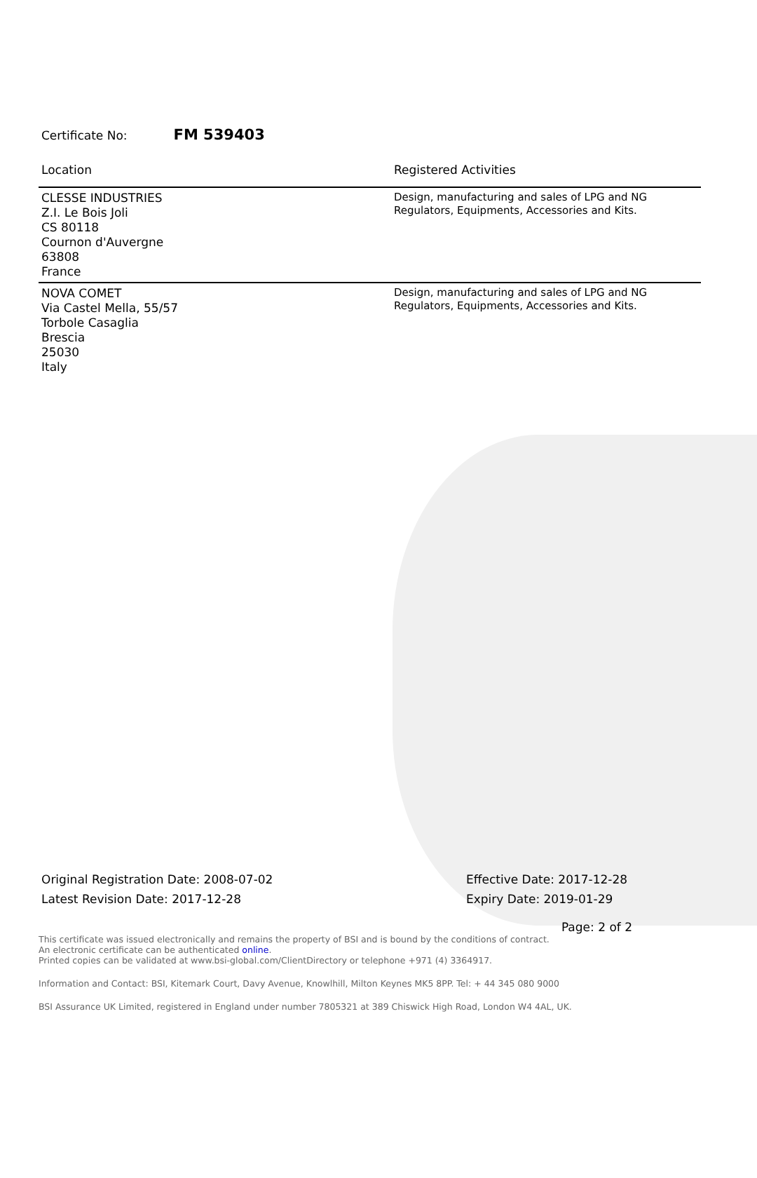Certificate No: FM 539403
| Location | Registered Activities |
| --- | --- |
| CLESSE INDUSTRIES Z.I. Le Bois Joli CS 80118 Cournon d'Auvergne 63808 France | Design, manufacturing and sales of LPG and NG Regulators, Equipments, Accessories and Kits. |
| NOVA COMET Via Castel Mella, 55/57 Torbole Casaglia Brescia 25030 Italy | Design, manufacturing and sales of LPG and NG Regulators, Equipments, Accessories and Kits. |
Original Registration Date: 2008-07-02
Latest Revision Date: 2017-12-28
Effective Date: 2017-12-28
Expiry Date: 2019-01-29
Page: 2 of 2
This certificate was issued electronically and remains the property of BSI and is bound by the conditions of contract.
An electronic certificate can be authenticated online.
Printed copies can be validated at www.bsi-global.com/ClientDirectory or telephone +971 (4) 3364917.
Information and Contact: BSI, Kitemark Court, Davy Avenue, Knowlhill, Milton Keynes MK5 8PP. Tel: + 44 345 080 9000
BSI Assurance UK Limited, registered in England under number 7805321 at 389 Chiswick High Road, London W4 4AL, UK.